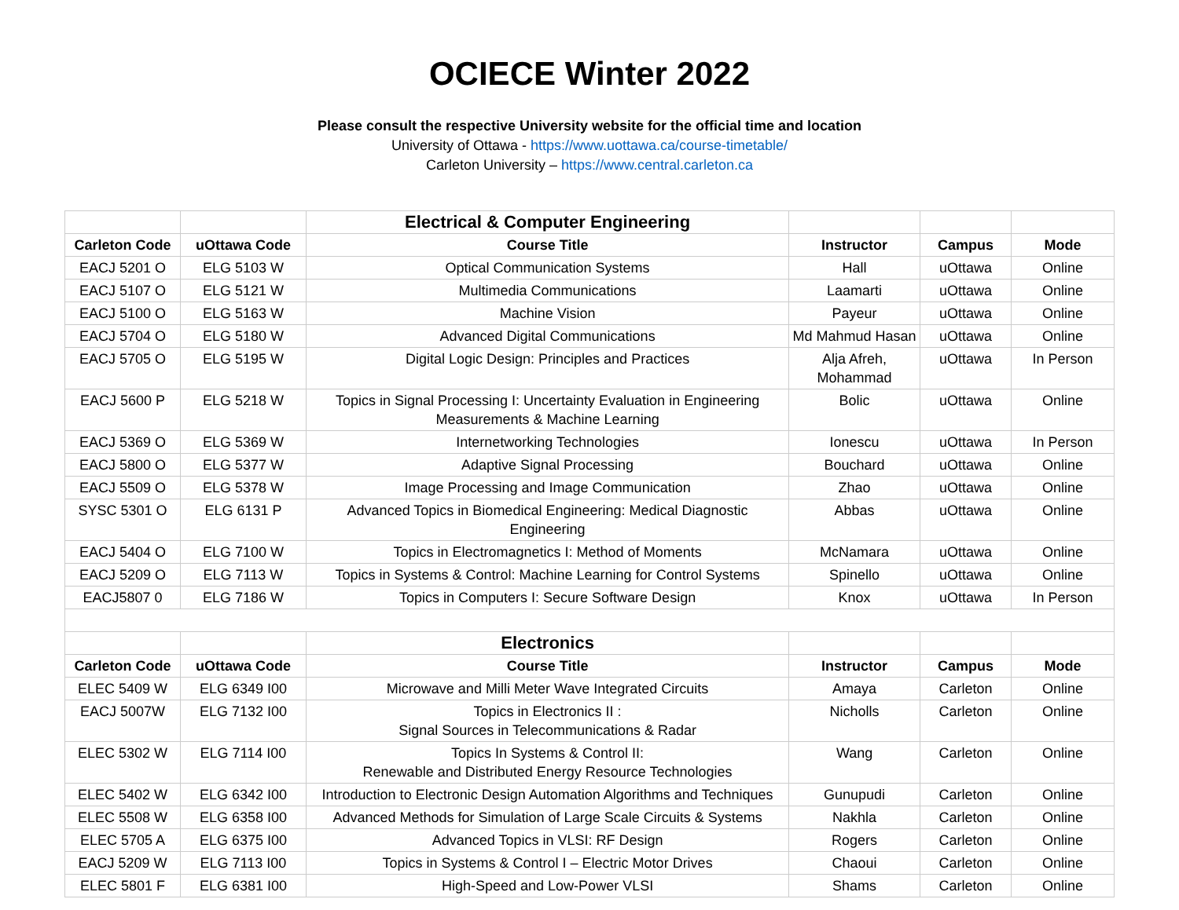OCIECE Winter 2022
Please consult the respective University website for the official time and location
University of Ottawa - https://www.uottawa.ca/course-timetable/
Carleton University – https://www.central.carleton.ca
| | | Electrical & Computer Engineering | | | |
| Carleton Code | uOttawa Code | Course Title | Instructor | Campus | Mode |
| EACJ 5201 O | ELG 5103 W | Optical Communication Systems | Hall | uOttawa | Online |
| EACJ 5107 O | ELG 5121 W | Multimedia Communications | Laamarti | uOttawa | Online |
| EACJ 5100 O | ELG 5163 W | Machine Vision | Payeur | uOttawa | Online |
| EACJ 5704 O | ELG 5180 W | Advanced Digital Communications | Md Mahmud Hasan | uOttawa | Online |
| EACJ 5705 O | ELG 5195 W | Digital Logic Design: Principles and Practices | Alja Afreh, Mohammad | uOttawa | In Person |
| EACJ 5600 P | ELG 5218 W | Topics in Signal Processing I: Uncertainty Evaluation in Engineering Measurements & Machine Learning | Bolic | uOttawa | Online |
| EACJ 5369 O | ELG 5369 W | Internetworking Technologies | Ionescu | uOttawa | In Person |
| EACJ 5800 O | ELG 5377 W | Adaptive Signal Processing | Bouchard | uOttawa | Online |
| EACJ 5509 O | ELG 5378 W | Image Processing and Image Communication | Zhao | uOttawa | Online |
| SYSC 5301 O | ELG 6131 P | Advanced Topics in Biomedical Engineering: Medical Diagnostic Engineering | Abbas | uOttawa | Online |
| EACJ 5404 O | ELG 7100 W | Topics in Electromagnetics I: Method of Moments | McNamara | uOttawa | Online |
| EACJ 5209 O | ELG 7113 W | Topics in Systems & Control: Machine Learning for Control Systems | Spinello | uOttawa | Online |
| EACJ5807 0 | ELG 7186 W | Topics in Computers I: Secure Software Design | Knox | uOttawa | In Person |
| | | Electronics | | | |
| Carleton Code | uOttawa Code | Course Title | Instructor | Campus | Mode |
| ELEC 5409 W | ELG 6349 I00 | Microwave and Milli Meter Wave Integrated Circuits | Amaya | Carleton | Online |
| EACJ 5007W | ELG 7132 I00 | Topics in Electronics II : Signal Sources in Telecommunications & Radar | Nicholls | Carleton | Online |
| ELEC 5302 W | ELG 7114 I00 | Topics In Systems & Control II: Renewable and Distributed Energy Resource Technologies | Wang | Carleton | Online |
| ELEC 5402 W | ELG 6342 I00 | Introduction to Electronic Design Automation Algorithms and Techniques | Gunupudi | Carleton | Online |
| ELEC 5508 W | ELG 6358 I00 | Advanced Methods for Simulation of Large Scale Circuits & Systems | Nakhla | Carleton | Online |
| ELEC 5705 A | ELG 6375 I00 | Advanced Topics in VLSI: RF Design | Rogers | Carleton | Online |
| EACJ 5209 W | ELG 7113 I00 | Topics in Systems & Control I – Electric Motor Drives | Chaoui | Carleton | Online |
| ELEC 5801 F | ELG 6381 I00 | High-Speed and Low-Power VLSI | Shams | Carleton | Online |